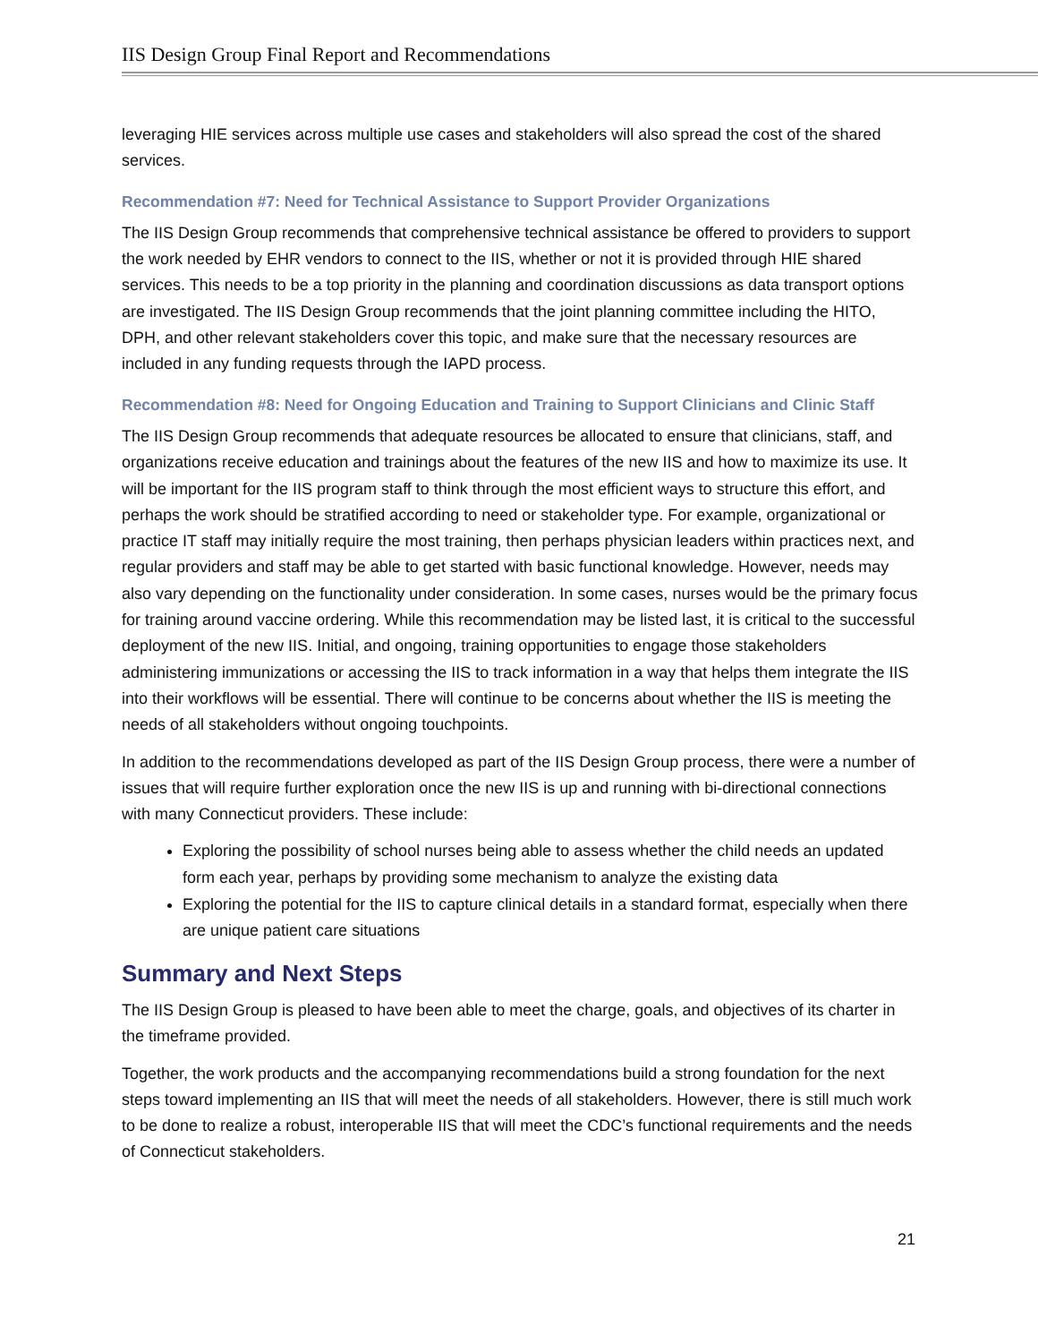IIS Design Group Final Report and Recommendations
leveraging HIE services across multiple use cases and stakeholders will also spread the cost of the shared services.
Recommendation #7: Need for Technical Assistance to Support Provider Organizations
The IIS Design Group recommends that comprehensive technical assistance be offered to providers to support the work needed by EHR vendors to connect to the IIS, whether or not it is provided through HIE shared services. This needs to be a top priority in the planning and coordination discussions as data transport options are investigated. The IIS Design Group recommends that the joint planning committee including the HITO, DPH, and other relevant stakeholders cover this topic, and make sure that the necessary resources are included in any funding requests through the IAPD process.
Recommendation #8: Need for Ongoing Education and Training to Support Clinicians and Clinic Staff
The IIS Design Group recommends that adequate resources be allocated to ensure that clinicians, staff, and organizations receive education and trainings about the features of the new IIS and how to maximize its use. It will be important for the IIS program staff to think through the most efficient ways to structure this effort, and perhaps the work should be stratified according to need or stakeholder type. For example, organizational or practice IT staff may initially require the most training, then perhaps physician leaders within practices next, and regular providers and staff may be able to get started with basic functional knowledge. However, needs may also vary depending on the functionality under consideration. In some cases, nurses would be the primary focus for training around vaccine ordering. While this recommendation may be listed last, it is critical to the successful deployment of the new IIS. Initial, and ongoing, training opportunities to engage those stakeholders administering immunizations or accessing the IIS to track information in a way that helps them integrate the IIS into their workflows will be essential. There will continue to be concerns about whether the IIS is meeting the needs of all stakeholders without ongoing touchpoints.
In addition to the recommendations developed as part of the IIS Design Group process, there were a number of issues that will require further exploration once the new IIS is up and running with bi-directional connections with many Connecticut providers. These include:
Exploring the possibility of school nurses being able to assess whether the child needs an updated form each year, perhaps by providing some mechanism to analyze the existing data
Exploring the potential for the IIS to capture clinical details in a standard format, especially when there are unique patient care situations
Summary and Next Steps
The IIS Design Group is pleased to have been able to meet the charge, goals, and objectives of its charter in the timeframe provided.
Together, the work products and the accompanying recommendations build a strong foundation for the next steps toward implementing an IIS that will meet the needs of all stakeholders. However, there is still much work to be done to realize a robust, interoperable IIS that will meet the CDC’s functional requirements and the needs of Connecticut stakeholders.
21